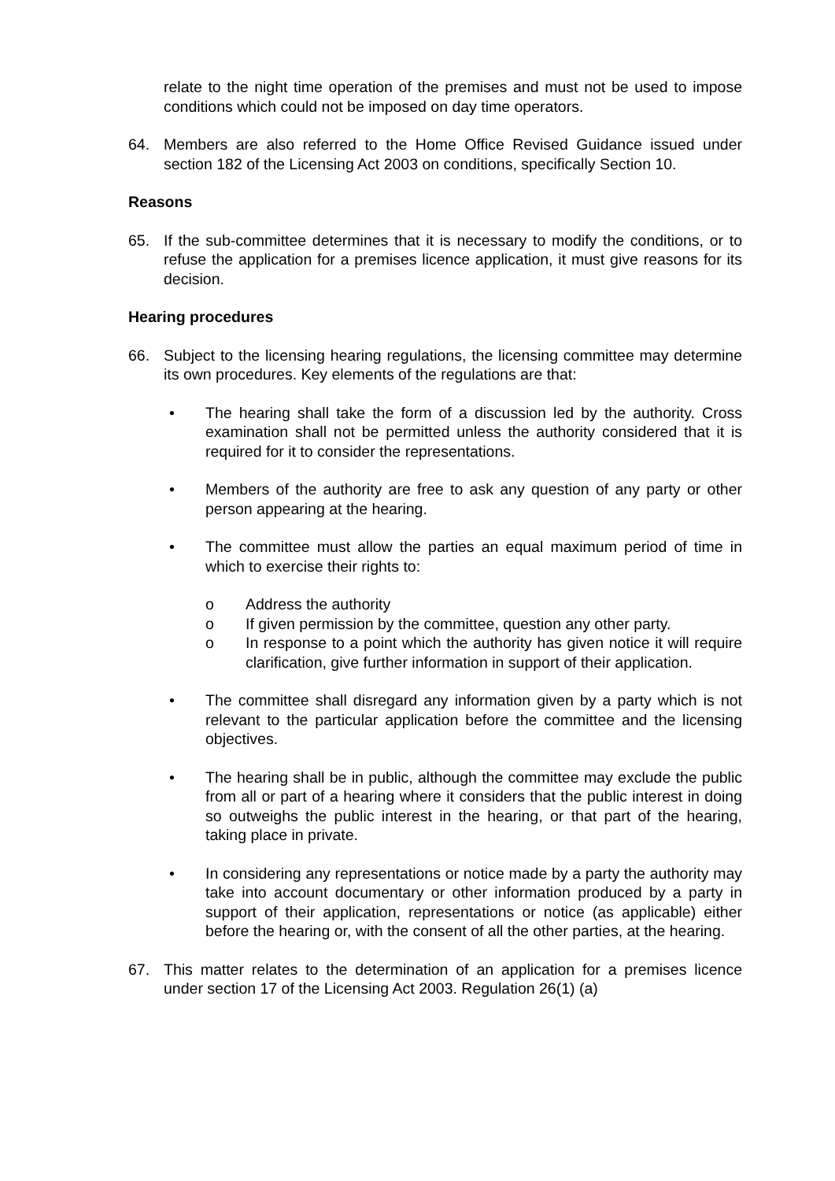relate to the night time operation of the premises and must not be used to impose conditions which could not be imposed on day time operators.
64. Members are also referred to the Home Office Revised Guidance issued under section 182 of the Licensing Act 2003 on conditions, specifically Section 10.
Reasons
65. If the sub-committee determines that it is necessary to modify the conditions, or to refuse the application for a premises licence application, it must give reasons for its decision.
Hearing procedures
66. Subject to the licensing hearing regulations, the licensing committee may determine its own procedures. Key elements of the regulations are that:
• The hearing shall take the form of a discussion led by the authority. Cross examination shall not be permitted unless the authority considered that it is required for it to consider the representations.
• Members of the authority are free to ask any question of any party or other person appearing at the hearing.
• The committee must allow the parties an equal maximum period of time in which to exercise their rights to:
o Address the authority
o If given permission by the committee, question any other party.
o In response to a point which the authority has given notice it will require clarification, give further information in support of their application.
• The committee shall disregard any information given by a party which is not relevant to the particular application before the committee and the licensing objectives.
• The hearing shall be in public, although the committee may exclude the public from all or part of a hearing where it considers that the public interest in doing so outweighs the public interest in the hearing, or that part of the hearing, taking place in private.
• In considering any representations or notice made by a party the authority may take into account documentary or other information produced by a party in support of their application, representations or notice (as applicable) either before the hearing or, with the consent of all the other parties, at the hearing.
67. This matter relates to the determination of an application for a premises licence under section 17 of the Licensing Act 2003. Regulation 26(1) (a)